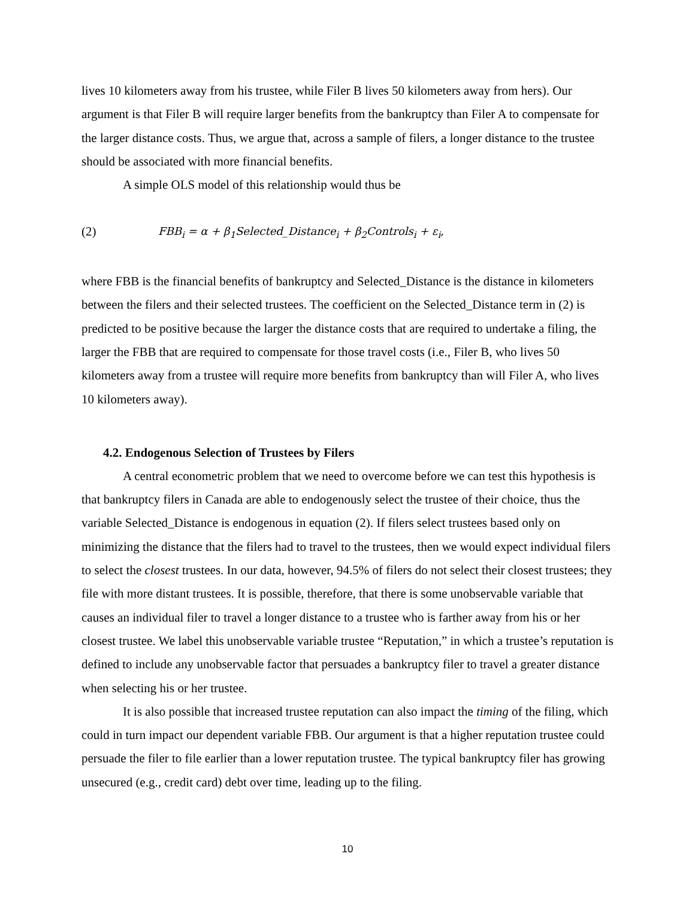lives 10 kilometers away from his trustee, while Filer B lives 50 kilometers away from hers). Our argument is that Filer B will require larger benefits from the bankruptcy than Filer A to compensate for the larger distance costs. Thus, we argue that, across a sample of filers, a longer distance to the trustee should be associated with more financial benefits.
A simple OLS model of this relationship would thus be
(2) FBB<sub>i</sub> = α + β<sub>1</sub>Selected_Distance<sub>i</sub> + β<sub>2</sub>Controls<sub>i</sub> + ε<sub>i</sub>,
where FBB is the financial benefits of bankruptcy and Selected_Distance is the distance in kilometers between the filers and their selected trustees. The coefficient on the Selected_Distance term in (2) is predicted to be positive because the larger the distance costs that are required to undertake a filing, the larger the FBB that are required to compensate for those travel costs (i.e., Filer B, who lives 50 kilometers away from a trustee will require more benefits from bankruptcy than will Filer A, who lives 10 kilometers away).
4.2. Endogenous Selection of Trustees by Filers
A central econometric problem that we need to overcome before we can test this hypothesis is that bankruptcy filers in Canada are able to endogenously select the trustee of their choice, thus the variable Selected_Distance is endogenous in equation (2). If filers select trustees based only on minimizing the distance that the filers had to travel to the trustees, then we would expect individual filers to select the closest trustees. In our data, however, 94.5% of filers do not select their closest trustees; they file with more distant trustees. It is possible, therefore, that there is some unobservable variable that causes an individual filer to travel a longer distance to a trustee who is farther away from his or her closest trustee. We label this unobservable variable trustee “Reputation,” in which a trustee’s reputation is defined to include any unobservable factor that persuades a bankruptcy filer to travel a greater distance when selecting his or her trustee.
It is also possible that increased trustee reputation can also impact the timing of the filing, which could in turn impact our dependent variable FBB. Our argument is that a higher reputation trustee could persuade the filer to file earlier than a lower reputation trustee. The typical bankruptcy filer has growing unsecured (e.g., credit card) debt over time, leading up to the filing.
10